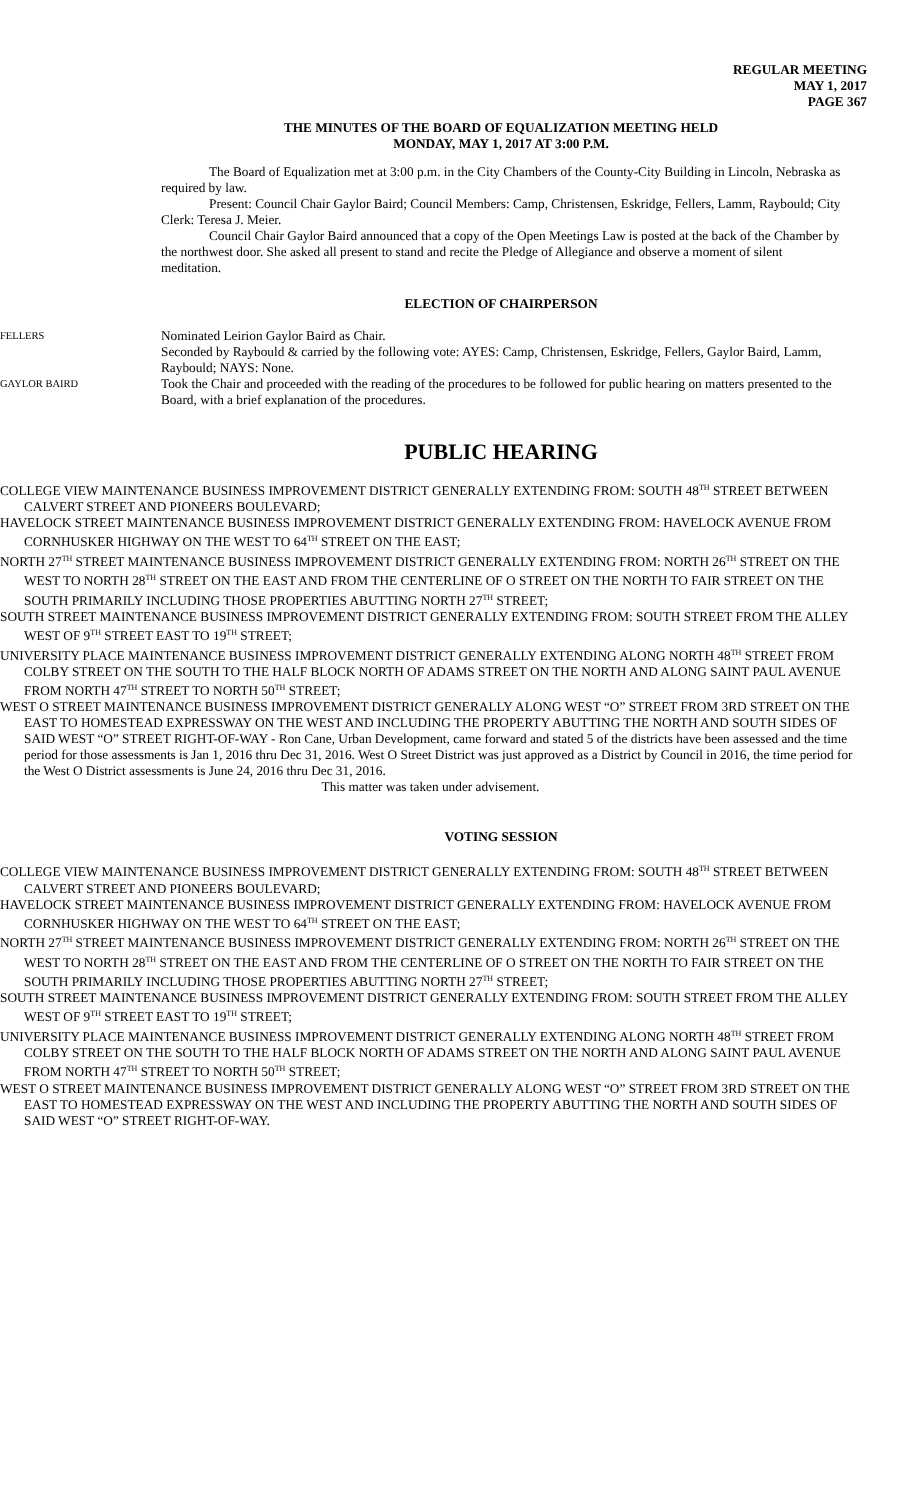REGULAR MEETING
MAY 1, 2017
PAGE 367
THE MINUTES OF THE BOARD OF EQUALIZATION MEETING HELD
MONDAY, MAY 1, 2017 AT 3:00 P.M.
The Board of Equalization met at 3:00 p.m. in the City Chambers of the County-City Building in Lincoln, Nebraska as required by law.
Present: Council Chair Gaylor Baird; Council Members: Camp, Christensen, Eskridge, Fellers, Lamm, Raybould; City Clerk: Teresa J. Meier.
Council Chair Gaylor Baird announced that a copy of the Open Meetings Law is posted at the back of the Chamber by the northwest door. She asked all present to stand and recite the Pledge of Allegiance and observe a moment of silent meditation.
ELECTION OF CHAIRPERSON
FELLERS Nominated Leirion Gaylor Baird as Chair.
Seconded by Raybould & carried by the following vote: AYES: Camp, Christensen, Eskridge, Fellers, Gaylor Baird, Lamm, Raybould; NAYS: None.
GAYLOR BAIRD Took the Chair and proceeded with the reading of the procedures to be followed for public hearing on matters presented to the Board, with a brief explanation of the procedures.
PUBLIC HEARING
COLLEGE VIEW MAINTENANCE BUSINESS IMPROVEMENT DISTRICT GENERALLY EXTENDING FROM: SOUTH 48<sup>TH</sup> STREET BETWEEN CALVERT STREET AND PIONEERS BOULEVARD;
HAVELOCK STREET MAINTENANCE BUSINESS IMPROVEMENT DISTRICT GENERALLY EXTENDING FROM: HAVELOCK AVENUE FROM CORNHUSKER HIGHWAY ON THE WEST TO 64<sup>TH</sup> STREET ON THE EAST;
NORTH 27<sup>TH</sup> STREET MAINTENANCE BUSINESS IMPROVEMENT DISTRICT GENERALLY EXTENDING FROM: NORTH 26<sup>TH</sup> STREET ON THE WEST TO NORTH 28<sup>TH</sup> STREET ON THE EAST AND FROM THE CENTERLINE OF O STREET ON THE NORTH TO FAIR STREET ON THE SOUTH PRIMARILY INCLUDING THOSE PROPERTIES ABUTTING NORTH 27<sup>TH</sup> STREET;
SOUTH STREET MAINTENANCE BUSINESS IMPROVEMENT DISTRICT GENERALLY EXTENDING FROM: SOUTH STREET FROM THE ALLEY WEST OF 9<sup>TH</sup> STREET EAST TO 19<sup>TH</sup> STREET;
UNIVERSITY PLACE MAINTENANCE BUSINESS IMPROVEMENT DISTRICT GENERALLY EXTENDING ALONG NORTH 48<sup>TH</sup> STREET FROM COLBY STREET ON THE SOUTH TO THE HALF BLOCK NORTH OF ADAMS STREET ON THE NORTH AND ALONG SAINT PAUL AVENUE FROM NORTH 47<sup>TH</sup> STREET TO NORTH 50<sup>TH</sup> STREET;
WEST O STREET MAINTENANCE BUSINESS IMPROVEMENT DISTRICT GENERALLY ALONG WEST “O” STREET FROM 3RD STREET ON THE EAST TO HOMESTEAD EXPRESSWAY ON THE WEST AND INCLUDING THE PROPERTY ABUTTING THE NORTH AND SOUTH SIDES OF SAID WEST “O” STREET RIGHT-OF-WAY - Ron Cane, Urban Development, came forward and stated 5 of the districts have been assessed and the time period for those assessments is Jan 1, 2016 thru Dec 31, 2016. West O Street District was just approved as a District by Council in 2016, the time period for the West O District assessments is June 24, 2016 thru Dec 31, 2016.
This matter was taken under advisement.
VOTING SESSION
COLLEGE VIEW MAINTENANCE BUSINESS IMPROVEMENT DISTRICT GENERALLY EXTENDING FROM: SOUTH 48<sup>TH</sup> STREET BETWEEN CALVERT STREET AND PIONEERS BOULEVARD;
HAVELOCK STREET MAINTENANCE BUSINESS IMPROVEMENT DISTRICT GENERALLY EXTENDING FROM: HAVELOCK AVENUE FROM CORNHUSKER HIGHWAY ON THE WEST TO 64<sup>TH</sup> STREET ON THE EAST;
NORTH 27<sup>TH</sup> STREET MAINTENANCE BUSINESS IMPROVEMENT DISTRICT GENERALLY EXTENDING FROM: NORTH 26<sup>TH</sup> STREET ON THE WEST TO NORTH 28<sup>TH</sup> STREET ON THE EAST AND FROM THE CENTERLINE OF O STREET ON THE NORTH TO FAIR STREET ON THE SOUTH PRIMARILY INCLUDING THOSE PROPERTIES ABUTTING NORTH 27<sup>TH</sup> STREET;
SOUTH STREET MAINTENANCE BUSINESS IMPROVEMENT DISTRICT GENERALLY EXTENDING FROM: SOUTH STREET FROM THE ALLEY WEST OF 9<sup>TH</sup> STREET EAST TO 19<sup>TH</sup> STREET;
UNIVERSITY PLACE MAINTENANCE BUSINESS IMPROVEMENT DISTRICT GENERALLY EXTENDING ALONG NORTH 48<sup>TH</sup> STREET FROM COLBY STREET ON THE SOUTH TO THE HALF BLOCK NORTH OF ADAMS STREET ON THE NORTH AND ALONG SAINT PAUL AVENUE FROM NORTH 47<sup>TH</sup> STREET TO NORTH 50<sup>TH</sup> STREET;
WEST O STREET MAINTENANCE BUSINESS IMPROVEMENT DISTRICT GENERALLY ALONG WEST “O” STREET FROM 3RD STREET ON THE EAST TO HOMESTEAD EXPRESSWAY ON THE WEST AND INCLUDING THE PROPERTY ABUTTING THE NORTH AND SOUTH SIDES OF SAID WEST “O” STREET RIGHT-OF-WAY.